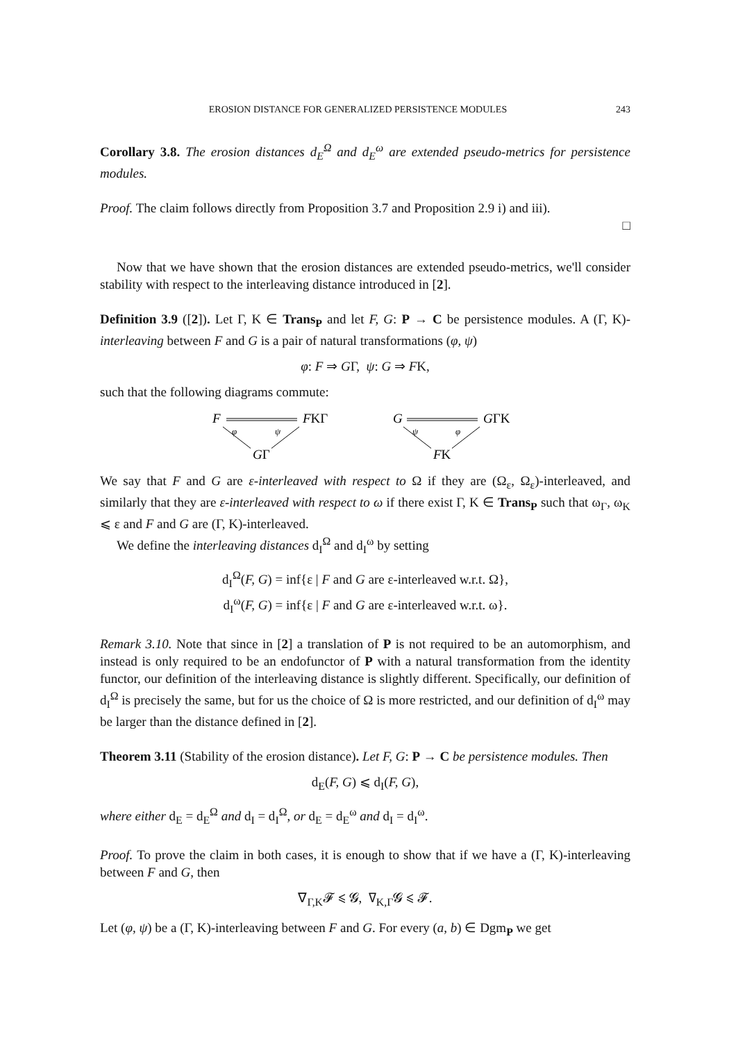EROSION DISTANCE FOR GENERALIZED PERSISTENCE MODULES 243
Corollary 3.8. The erosion distances d<sub>E</sub><sup>Ω</sup> and d<sub>E</sub><sup>ω</sup> are extended pseudo-metrics for persistence modules.
Proof. The claim follows directly from Proposition 3.7 and Proposition 2.9 i) and iii).
□
Now that we have shown that the erosion distances are extended pseudo-metrics, we'll consider stability with respect to the interleaving distance introduced in [2].
Definition 3.9 ([2]). Let Γ, K ∈ Trans<sub>P</sub> and let F, G: P → C be persistence modules. A (Γ, K)-interleaving between F and G is a pair of natural transformations (φ, ψ)
φ: F ⇒ GΓ, ψ: G ⇒ FK,
such that the following diagrams commute:
F
FKΓ
φ
ψ
GΓ
G
GΓK
ψ
φ
FK
We say that F and G are ε-interleaved with respect to Ω if they are (Ω<sub>ε</sub>, Ω<sub>ε</sub>)-interleaved, and similarly that they are ε-interleaved with respect to ω if there exist Γ, K ∈ Trans<sub>P</sub> such that ω<sub>Γ</sub>, ω<sub>K</sub> ⩽ ε and F and G are (Γ, K)-interleaved.
We define the interleaving distances d<sub>I</sub><sup>Ω</sup> and d<sub>I</sub><sup>ω</sup> by setting
d<sub>I</sub><sup>Ω</sup>(F, G) = inf{ε | F and G are ε-interleaved w.r.t. Ω},
d<sub>I</sub><sup>ω</sup>(F, G) = inf{ε | F and G are ε-interleaved w.r.t. ω}.
Remark 3.10. Note that since in [2] a translation of P is not required to be an automorphism, and instead is only required to be an endofunctor of P with a natural transformation from the identity functor, our definition of the interleaving distance is slightly different. Specifically, our definition of d<sub>I</sub><sup>Ω</sup> is precisely the same, but for us the choice of Ω is more restricted, and our definition of d<sub>I</sub><sup>ω</sup> may be larger than the distance defined in [2].
Theorem 3.11 (Stability of the erosion distance). Let F, G: P → C be persistence modules. Then
d<sub>E</sub>(F, G) ⩽ d<sub>I</sub>(F, G),
where either d<sub>E</sub> = d<sub>E</sub><sup>Ω</sup> and d<sub>I</sub> = d<sub>I</sub><sup>Ω</sup>, or d<sub>E</sub> = d<sub>E</sub><sup>ω</sup> and d<sub>I</sub> = d<sub>I</sub><sup>ω</sup>.
Proof. To prove the claim in both cases, it is enough to show that if we have a (Γ, K)-interleaving between F and G, then
∇<sub>Γ,K</sub>𝓕 ⩽ 𝓖, ∇<sub>K,Γ</sub>𝓖 ⩽ 𝓕.
Let (φ, ψ) be a (Γ, K)-interleaving between F and G. For every (a, b) ∈ Dgm<sub>P</sub> we get